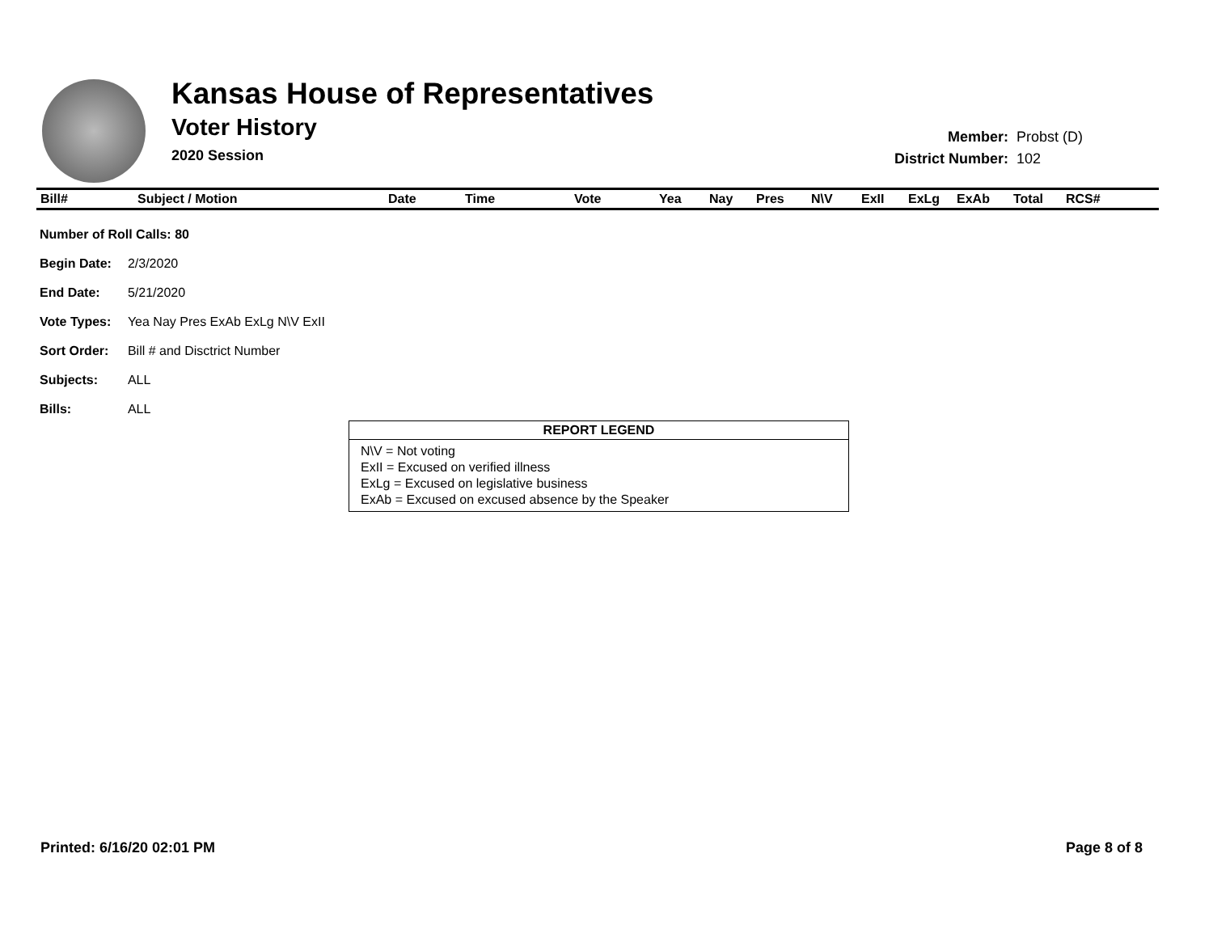Kansas House of Representatives
Voter History
2020 Session
| Member: | Probst (D) |
| District Number: | 102 |
| Bill# | Subject / Motion | Date | Time | Vote | Yea | Nay | Pres | N\V | ExII | ExLg | ExAb | Total | RCS# |
| --- | --- | --- | --- | --- | --- | --- | --- | --- | --- | --- | --- | --- | --- |
| Number of Roll Calls: 80 | |
| Begin Date: | 2/3/2020 |
| End Date: | 5/21/2020 |
| Vote Types: | Yea Nay Pres ExAb ExLg N\V ExII |
| Sort Order: | Bill # and Disctrict Number |
| Subjects: | ALL |
| Bills: | ALL |
REPORT LEGEND
N\V = Not voting
ExII = Excused on verified illness
ExLg = Excused on legislative business
ExAb = Excused on excused absence by the Speaker
Printed: 6/16/20 02:01 PM Page 8 of 8